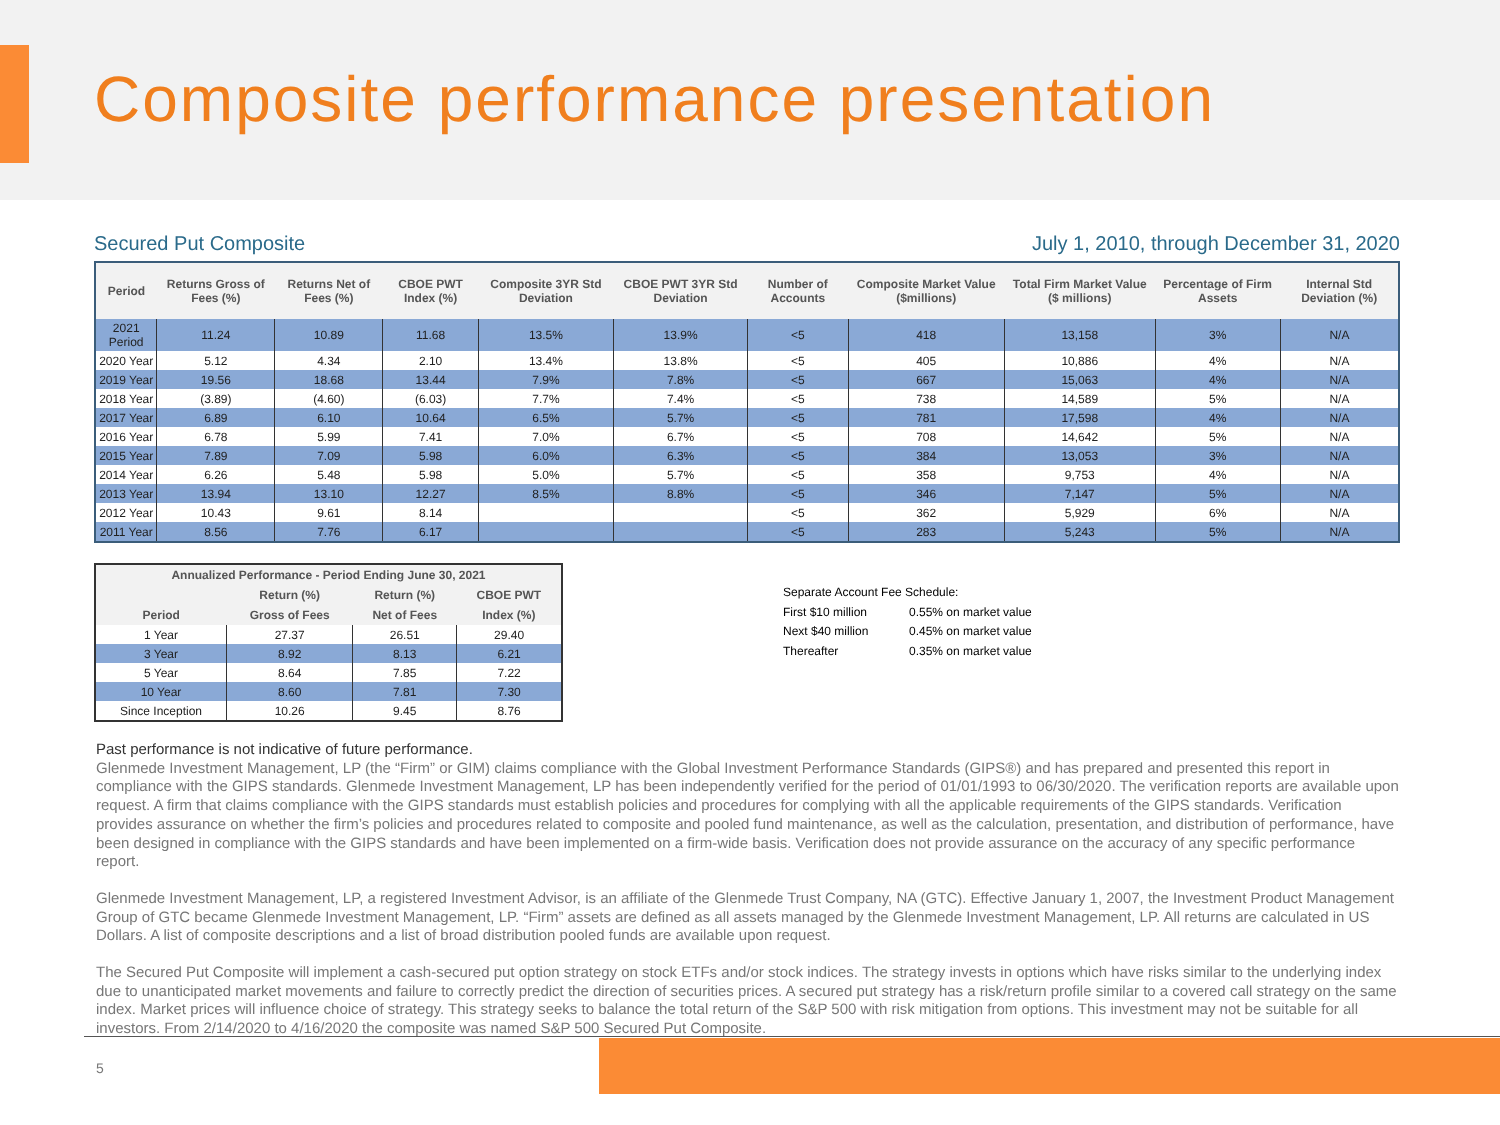Composite performance presentation
Secured Put Composite July 1, 2010, through December 31, 2020
| Period | Returns Gross of Fees (%) | Returns Net of Fees (%) | CBOE PWT Index (%) | Composite 3YR Std Deviation | CBOE PWT 3YR Std Deviation | Number of Accounts | Composite Market Value ($millions) | Total Firm Market Value ($ millions) | Percentage of Firm Assets | Internal Std Deviation (%) |
| --- | --- | --- | --- | --- | --- | --- | --- | --- | --- | --- |
| 2021 Period | 11.24 | 10.89 | 11.68 | 13.5% | 13.9% | <5 | 418 | 13,158 | 3% | N/A |
| 2020 Year | 5.12 | 4.34 | 2.10 | 13.4% | 13.8% | <5 | 405 | 10,886 | 4% | N/A |
| 2019 Year | 19.56 | 18.68 | 13.44 | 7.9% | 7.8% | <5 | 667 | 15,063 | 4% | N/A |
| 2018 Year | (3.89) | (4.60) | (6.03) | 7.7% | 7.4% | <5 | 738 | 14,589 | 5% | N/A |
| 2017 Year | 6.89 | 6.10 | 10.64 | 6.5% | 5.7% | <5 | 781 | 17,598 | 4% | N/A |
| 2016 Year | 6.78 | 5.99 | 7.41 | 7.0% | 6.7% | <5 | 708 | 14,642 | 5% | N/A |
| 2015 Year | 7.89 | 7.09 | 5.98 | 6.0% | 6.3% | <5 | 384 | 13,053 | 3% | N/A |
| 2014 Year | 6.26 | 5.48 | 5.98 | 5.0% | 5.7% | <5 | 358 | 9,753 | 4% | N/A |
| 2013 Year | 13.94 | 13.10 | 12.27 | 8.5% | 8.8% | <5 | 346 | 7,147 | 5% | N/A |
| 2012 Year | 10.43 | 9.61 | 8.14 | | | <5 | 362 | 5,929 | 6% | N/A |
| 2011 Year | 8.56 | 7.76 | 6.17 | | | <5 | 283 | 5,243 | 5% | N/A |
| Annualized Performance - Period Ending June 30, 2021 | | | |
| --- | --- | --- | --- |
| | Return (%) | Return (%) | CBOE PWT |
| Period | Gross of Fees | Net of Fees | Index (%) |
| 1 Year | 27.37 | 26.51 | 29.40 |
| 3 Year | 8.92 | 8.13 | 6.21 |
| 5 Year | 8.64 | 7.85 | 7.22 |
| 10 Year | 8.60 | 7.81 | 7.30 |
| Since Inception | 10.26 | 9.45 | 8.76 |
Separate Account Fee Schedule:
First $10 million 0.55% on market value
Next $40 million 0.45% on market value
Thereafter 0.35% on market value
Past performance is not indicative of future performance.
Glenmede Investment Management, LP (the “Firm” or GIM) claims compliance with the Global Investment Performance Standards (GIPS®) and has prepared and presented this report in compliance with the GIPS standards. Glenmede Investment Management, LP has been independently verified for the period of 01/01/1993 to 06/30/2020. The verification reports are available upon request. A firm that claims compliance with the GIPS standards must establish policies and procedures for complying with all the applicable requirements of the GIPS standards. Verification provides assurance on whether the firm’s policies and procedures related to composite and pooled fund maintenance, as well as the calculation, presentation, and distribution of performance, have been designed in compliance with the GIPS standards and have been implemented on a firm-wide basis. Verification does not provide assurance on the accuracy of any specific performance report.
Glenmede Investment Management, LP, a registered Investment Advisor, is an affiliate of the Glenmede Trust Company, NA (GTC). Effective January 1, 2007, the Investment Product Management Group of GTC became Glenmede Investment Management, LP. “Firm” assets are defined as all assets managed by the Glenmede Investment Management, LP. All returns are calculated in US Dollars. A list of composite descriptions and a list of broad distribution pooled funds are available upon request.
The Secured Put Composite will implement a cash-secured put option strategy on stock ETFs and/or stock indices. The strategy invests in options which have risks similar to the underlying index due to unanticipated market movements and failure to correctly predict the direction of securities prices. A secured put strategy has a risk/return profile similar to a covered call strategy on the same index. Market prices will influence choice of strategy. This strategy seeks to balance the total return of the S&P 500 with risk mitigation from options. This investment may not be suitable for all investors. From 2/14/2020 to 4/16/2020 the composite was named S&P 500 Secured Put Composite.
5